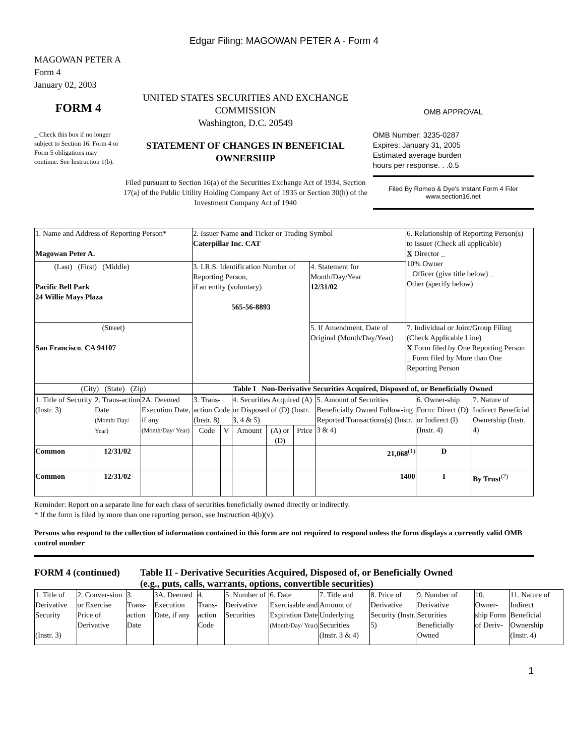Edgar Filing: MAGOWAN PETER A - Form 4
MAGOWAN PETER A
Form 4
January 02, 2003
FORM 4
_ Check this box if no longer subject to Section 16. Form 4 or Form 5 obligations may continue. See Instruction 1(b).
UNITED STATES SECURITIES AND EXCHANGE COMMISSION
Washington, D.C. 20549
STATEMENT OF CHANGES IN BENEFICIAL OWNERSHIP
Filed pursuant to Section 16(a) of the Securities Exchange Act of 1934, Section 17(a) of the Public Utility Holding Company Act of 1935 or Section 30(h) of the Investment Company Act of 1940
OMB APPROVAL
OMB Number: 3235-0287
Expires: January 31, 2005
Estimated average burden
hours per response. . .0.5
Filed By Romeo & Dye's Instant Form 4 Filer
www.section16.net
| 1. Name and Address of Reporting Person* Magowan Peter A. | 2. Issuer Name and Ticker or Trading Symbol Caterpillar Inc. CAT | | 6. Relationship of Reporting Person(s) to Issuer (Check all applicable) X Director _ 10% Owner _ Officer (give title below) _ Other (specify below) |
| (Last) (First) (Middle) Pacific Bell Park 24 Willie Mays Plaza | 3. I.R.S. Identification Number of Reporting Person, if an entity (voluntary) 565-56-8893 | 4. Statement for Month/Day/Year 12/31/02 | |
| (Street) San Francisco , CA 94107 | | 5. If Amendment, Date of Original (Month/Day/Year) | 7. Individual or Joint/Group Filing (Check Applicable Line) X Form filed by One Reporting Person _ Form filed by More than One Reporting Person |
| (City) (State) (Zip) | Table I Non-Derivative Securities Acquired, Disposed of, or Beneficially Owned | | |
| 1. Title of Security (Instr. 3) | 2. Trans-action Date (Month/ Day/ Year) | 2A. Deemed Execution Date, if any (Month/Day/ Year) | 3. Trans-action Code (Instr. 8) | | 4. Securities Acquired (A) or Disposed of (D) (Instr. 3, 4 & 5) | | | 5. Amount of Securities Beneficially Owned Follow-ing Reported Transactions(s) (Instr. 3 & 4) | 6. Owner-ship Form: Direct (D) or Indirect (I) (Instr. 4) | 7. Nature of Indirect Beneficial Ownership (Instr. 4) |
| --- | --- | --- | --- | --- | --- | --- | --- | --- | --- | --- |
| | | | Code | V | Amount | (A) or (D) | Price | | | |
| Common | 12/31/02 | | | | | | | 21,068<sup>(1)</sup> | D | |
| Common | 12/31/02 | | | | | | | 1400 | I | By Trust<sup>(2)</sup> |
Reminder: Report on a separate line for each class of securities beneficially owned directly or indirectly.
* If the form is filed by more than one reporting person, see Instruction 4(b)(v).
Persons who respond to the collection of information contained in this form are not required to respond unless the form displays a currently valid OMB control number
FORM 4 (continued) Table II - Derivative Securities Acquired, Disposed of, or Beneficially Owned
(e.g., puts, calls, warrants, options, convertible securities)
| 1. Title of Derivative Security (Instr. 3) | 2. Conver-sion or Exercise Price of Derivative | 3. Trans-action Date | 3A. Deemed Execution Date, if any | 4. Trans-action Code | 5. Number of Derivative Securities | 6. Date Exercisable and Expiration Date (Month/Day/ Year) | 7. Title and Amount of Underlying Securities (Instr. 3 & 4) | 8. Price of Derivative Security (Instr. 5) | 9. Number of Derivative Securities Beneficially Owned | 10. Owner-ship Form of Deriv- | 11. Nature of Indirect Beneficial Ownership (Instr. 4) |
1